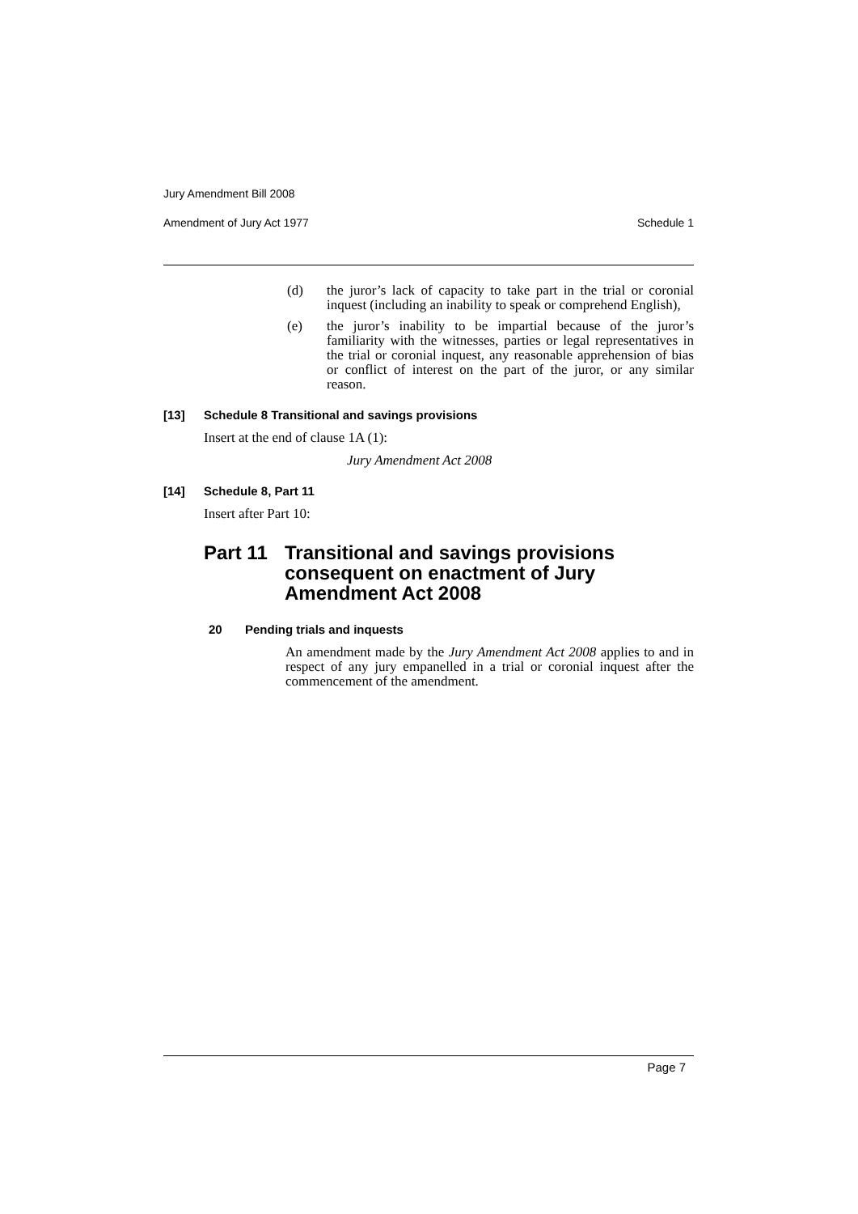Jury Amendment Bill 2008
Amendment of Jury Act 1977 Schedule 1
(d) the juror’s lack of capacity to take part in the trial or coronial inquest (including an inability to speak or comprehend English),
(e) the juror’s inability to be impartial because of the juror’s familiarity with the witnesses, parties or legal representatives in the trial or coronial inquest, any reasonable apprehension of bias or conflict of interest on the part of the juror, or any similar reason.
[13] Schedule 8 Transitional and savings provisions
Insert at the end of clause 1A (1):
Jury Amendment Act 2008
[14] Schedule 8, Part 11
Insert after Part 10:
Part 11 Transitional and savings provisions consequent on enactment of Jury Amendment Act 2008
20 Pending trials and inquests
An amendment made by the Jury Amendment Act 2008 applies to and in respect of any jury empanelled in a trial or coronial inquest after the commencement of the amendment.
Page 7